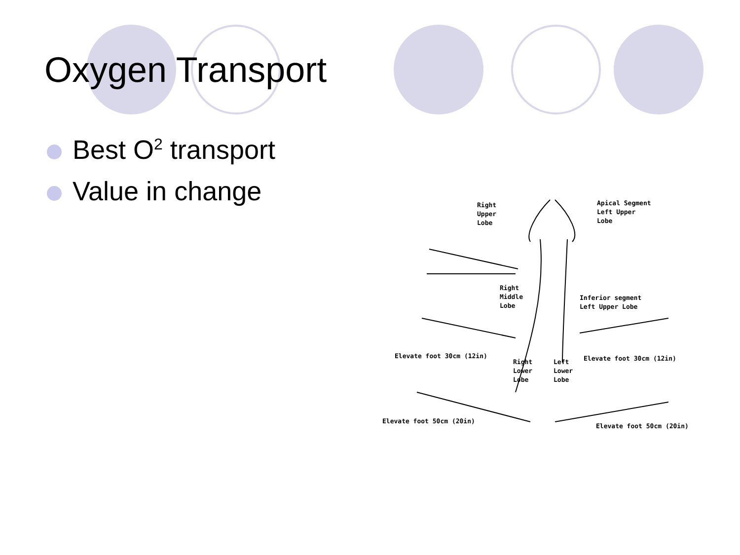Oxygen Transport
Best O<sup>2</sup> transport
Value in change
Right Upper Lobe
Apical Segment Left Upper Lobe
Right Middle Lobe
Inferior segment Left Upper Lobe
Elevate foot 30cm (12in)
Elevate foot 30cm (12in)
Right Lower Lobe
Left Lower Lobe
Elevate foot 50cm (20in)
Elevate foot 50cm (20in)